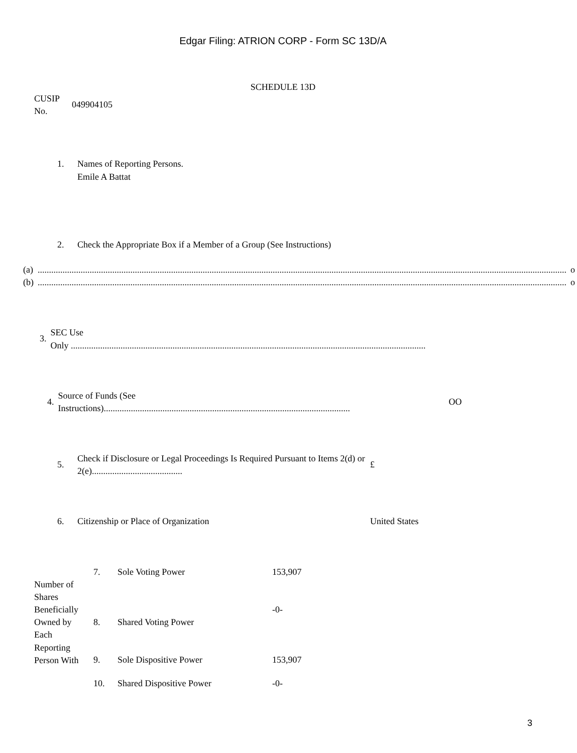Edgar Filing: ATRION CORP - Form SC 13D/A
SCHEDULE 13D
| CUSIP No. | 049904105 |
| 1. | Names of Reporting Persons. Emile A Battat |
| 2. | Check the Appropriate Box if a Member of a Group (See Instructions) |
| (a) | .......................................................................................................................................................................................................................................... | o |
| (b) | .......................................................................................................................................................................................................................................... | o |
| 3. | SEC Use Only ............................................................................................................................................................. |
| 4. | Source of Funds (See Instructions)............................................................................................................. | OO |
| 5. | Check if Disclosure or Legal Proceedings Is Required Pursuant to Items 2(d) or 2(e)........................................ | £ |
| 6. | Citizenship or Place of Organization | United States |
| Number of Shares Beneficially Owned by Each Reporting Person With | 7. | Sole Voting Power | 153,907 |
| | 8. | Shared Voting Power | -0- |
| | 9. | Sole Dispositive Power | 153,907 |
| | 10. | Shared Dispositive Power | -0- |
3